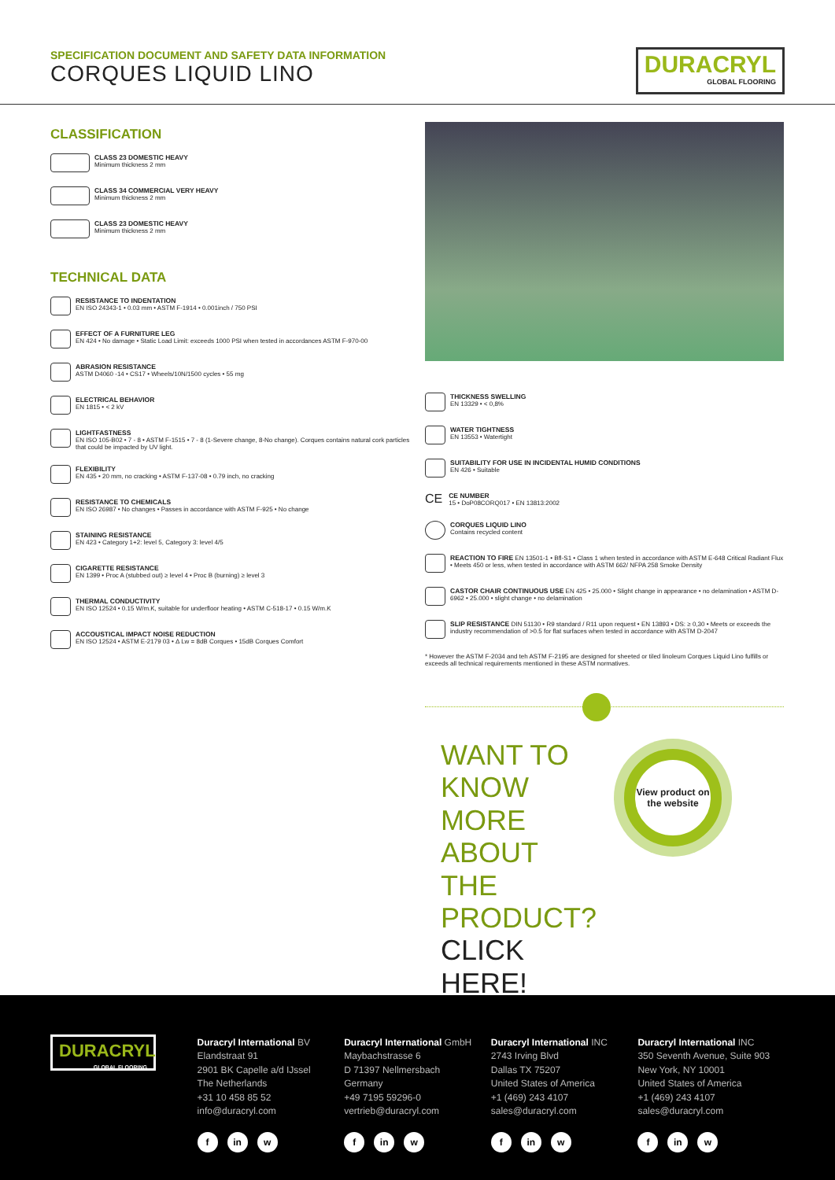SPECIFICATION DOCUMENT AND SAFETY DATA INFORMATION
CORQUES LIQUID LINO
DURACRYL
GLOBAL FLOORING
CLASSIFICATION
CLASS 23 DOMESTIC HEAVY
Minimum thickness 2 mm
CLASS 34 COMMERCIAL VERY HEAVY
Minimum thickness 2 mm
CLASS 23 DOMESTIC HEAVY
Minimum thickness 2 mm
TECHNICAL DATA
RESISTANCE TO INDENTATION
EN ISO 24343-1 • 0.03 mm • ASTM F-1914 • 0.001inch / 750 PSI
EFFECT OF A FURNITURE LEG
EN 424 • No damage • Static Load Limit: exceeds 1000 PSI when tested in accordances ASTM F-970-00
ABRASION RESISTANCE
ASTM D4060 -14 • CS17 • Wheels/10N/1500 cycles • 55 mg
ELECTRICAL BEHAVIOR
EN 1815 • < 2 kV
LIGHTFASTNESS
EN ISO 105-B02 • 7 - 8 • ASTM F-1515 • 7 - 8 (1-Severe change, 8-No change). Corques contains natural cork particles that could be impacted by UV light.
FLEXIBILITY
EN 435 • 20 mm, no cracking • ASTM F-137-08 • 0.79 inch, no cracking
RESISTANCE TO CHEMICALS
EN ISO 26987 • No changes • Passes in accordance with ASTM F-925 • No change
STAINING RESISTANCE
EN 423 • Category 1+2: level 5, Category 3: level 4/5
CIGARETTE RESISTANCE
EN 1399 • Proc A (stubbed out) ≥ level 4 • Proc B (burning) ≥ level 3
THERMAL CONDUCTIVITY
EN ISO 12524 • 0.15 W/m.K, suitable for underfloor heating • ASTM C-518-17 • 0.15 W/m.K
ACCOUSTICAL IMPACT NOISE REDUCTION
EN ISO 12524 • ASTM E-2179 03 • Δ Lw = 8dB Corques • 15dB Corques Comfort
THICKNESS SWELLING
EN 13329 • < 0,8%
WATER TIGHTNESS
EN 13553 • Watertight
SUITABILITY FOR USE IN INCIDENTAL HUMID CONDITIONS
EN 426 • Suitable
CE
CE NUMBER
15 • DoP08CORQ017 • EN 13813:2002
CORQUES LIQUID LINO
Contains recycled content
REACTION TO FIRE EN 13501-1 • Bfl-S1 • Class 1 when tested in accordance with ASTM E-648 Critical Radiant Flux • Meets 450 or less, when tested in accordance with ASTM 662/ NFPA 258 Smoke Density
CASTOR CHAIR CONTINUOUS USE EN 425 • 25.000 • Slight change in appearance • no delamination • ASTM D-6962 • 25.000 • slight change • no delamination
SLIP RESISTANCE DIN 51130 • R9 standard / R11 upon request • EN 13893 • DS: ≥ 0,30 • Meets or exceeds the industry recommendation of >0.5 for flat surfaces when tested in accordance with ASTM D-2047
* However the ASTM F-2034 and teh ASTM F-2195 are designed for sheeted or tiled linoleum Corques Liquid Lino fulfills or exceeds all technical requirements mentioned in these ASTM normatives.
WANT TO KNOW MORE ABOUT THE PRODUCT? CLICK HERE!
View product on the website
DURACRYL
GLOBAL FLOORING
Duracryl International BV
Elandstraat 91
2901 BK Capelle a/d IJssel
The Netherlands
+31 10 458 85 52
info@duracryl.com
fin w
Duracryl International GmbH
Maybachstrasse 6
D 71397 Nellmersbach
Germany
+49 7195 59296-0
vertrieb@duracryl.com
fin w
Duracryl International INC
2743 Irving Blvd
Dallas TX 75207
United States of America
+1 (469) 243 4107
sales@duracryl.com
fin w
Duracryl International INC
350 Seventh Avenue, Suite 903
New York, NY 10001
United States of America
+1 (469) 243 4107
sales@duracryl.com
fin w